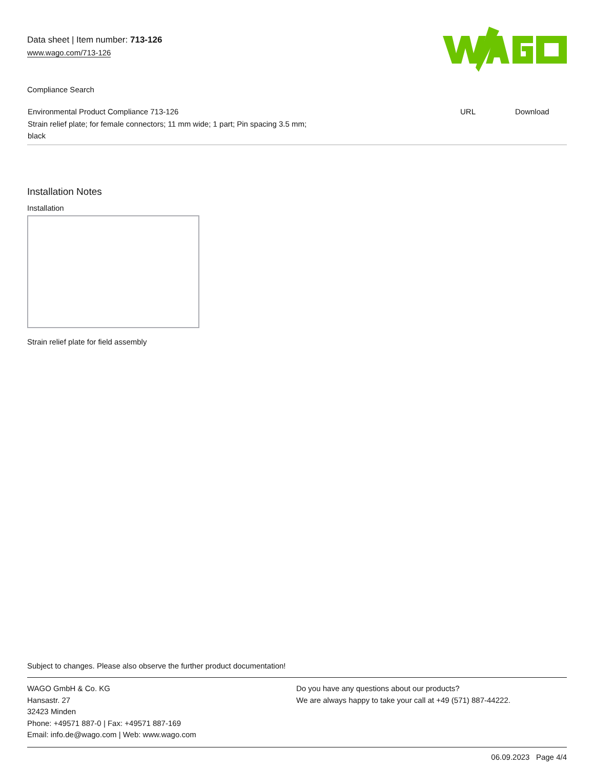Data sheet | Item number: 713-126
www.wago.com/713-126
Compliance Search
| Environmental Product Compliance 713-126 | URL | Download |
| Strain relief plate; for female connectors; 11 mm wide; 1 part; Pin spacing 3.5 mm; black | | |
Installation Notes
Installation
Strain relief plate for field assembly
Subject to changes. Please also observe the further product documentation!
WAGO GmbH & Co. KG
Hansastr. 27
32423 Minden
Phone: +49571 887-0 | Fax: +49571 887-169
Email: info.de@wago.com | Web: www.wago.com
Do you have any questions about our products?
We are always happy to take your call at +49 (571) 887-44222.
06.09.2023 Page 4/4